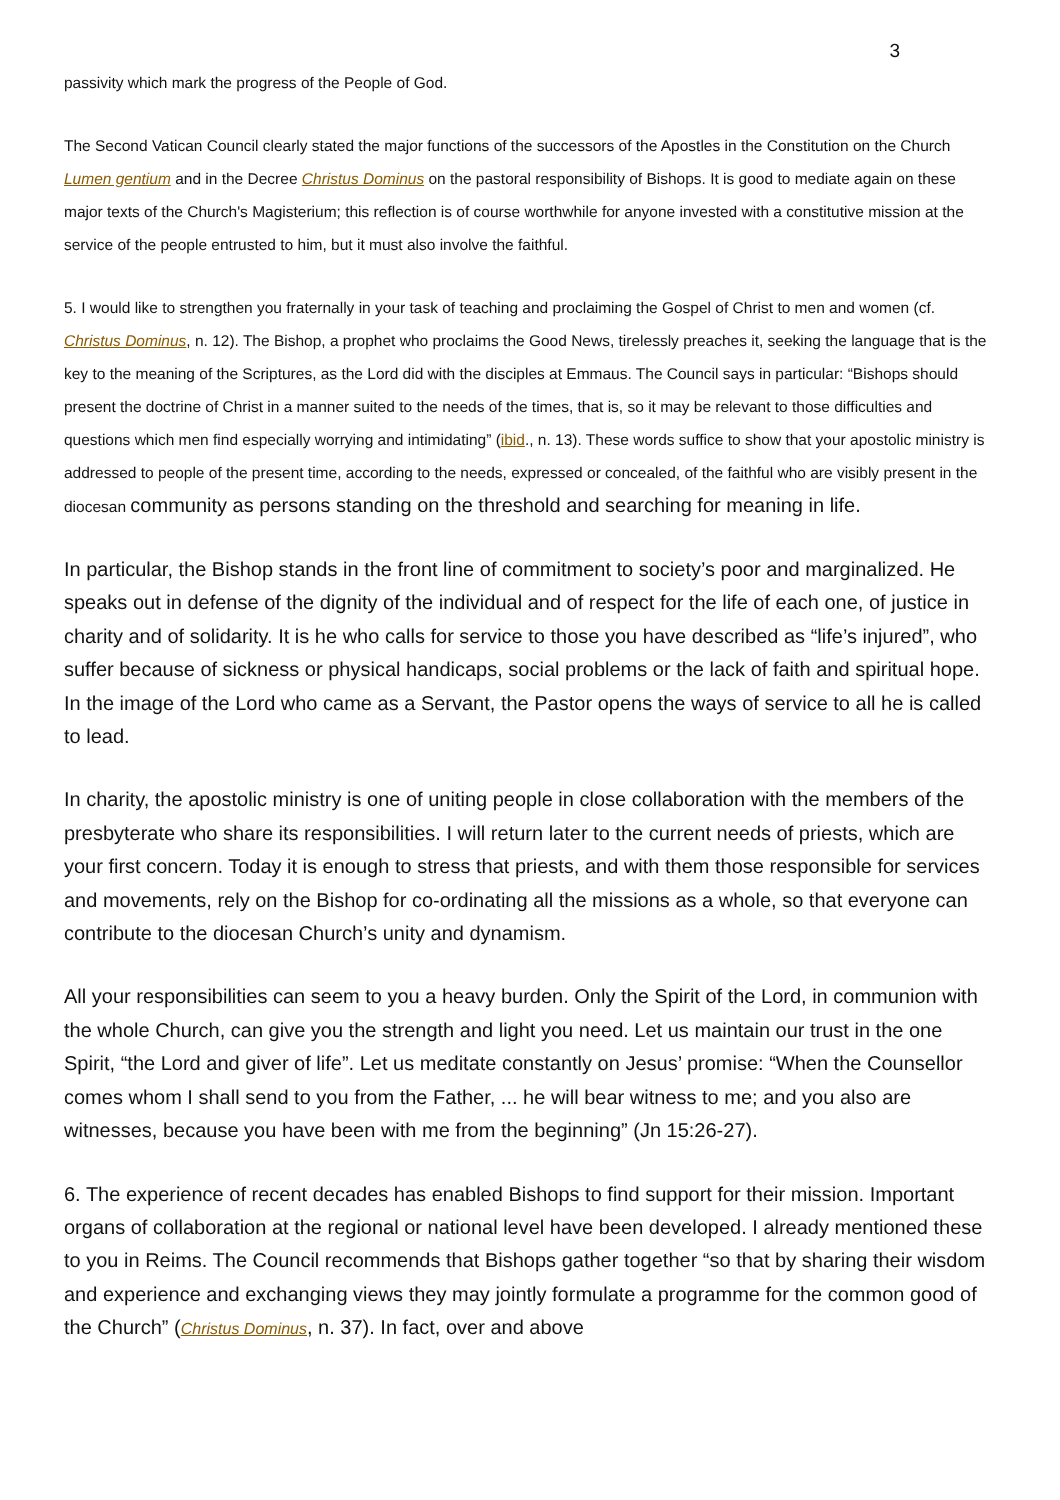3
passivity which mark the progress of the People of God.
The Second Vatican Council clearly stated the major functions of the successors of the Apostles in the Constitution on the Church Lumen gentium and in the Decree Christus Dominus on the pastoral responsibility of Bishops. It is good to mediate again on these major texts of the Church's Magisterium; this reflection is of course worthwhile for anyone invested with a constitutive mission at the service of the people entrusted to him, but it must also involve the faithful.
5. I would like to strengthen you fraternally in your task of teaching and proclaiming the Gospel of Christ to men and women (cf. Christus Dominus, n. 12). The Bishop, a prophet who proclaims the Good News, tirelessly preaches it, seeking the language that is the key to the meaning of the Scriptures, as the Lord did with the disciples at Emmaus. The Council says in particular: “Bishops should present the doctrine of Christ in a manner suited to the needs of the times, that is, so it may be relevant to those difficulties and questions which men find especially worrying and intimidating” (ibid., n. 13). These words suffice to show that your apostolic ministry is addressed to people of the present time, according to the needs, expressed or concealed, of the faithful who are visibly present in the diocesan community as persons standing on the threshold and searching for meaning in life.
In particular, the Bishop stands in the front line of commitment to society’s poor and marginalized. He speaks out in defense of the dignity of the individual and of respect for the life of each one, of justice in charity and of solidarity. It is he who calls for service to those you have described as “life’s injured”, who suffer because of sickness or physical handicaps, social problems or the lack of faith and spiritual hope. In the image of the Lord who came as a Servant, the Pastor opens the ways of service to all he is called to lead.
In charity, the apostolic ministry is one of uniting people in close collaboration with the members of the presbyterate who share its responsibilities. I will return later to the current needs of priests, which are your first concern. Today it is enough to stress that priests, and with them those responsible for services and movements, rely on the Bishop for co-ordinating all the missions as a whole, so that everyone can contribute to the diocesan Church’s unity and dynamism.
All your responsibilities can seem to you a heavy burden. Only the Spirit of the Lord, in communion with the whole Church, can give you the strength and light you need. Let us maintain our trust in the one Spirit, “the Lord and giver of life”. Let us meditate constantly on Jesus’ promise: “When the Counsellor comes whom I shall send to you from the Father, ... he will bear witness to me; and you also are witnesses, because you have been with me from the beginning” (Jn 15:26-27).
6. The experience of recent decades has enabled Bishops to find support for their mission. Important organs of collaboration at the regional or national level have been developed. I already mentioned these to you in Reims. The Council recommends that Bishops gather together “so that by sharing their wisdom and experience and exchanging views they may jointly formulate a programme for the common good of the Church” (Christus Dominus, n. 37). In fact, over and above